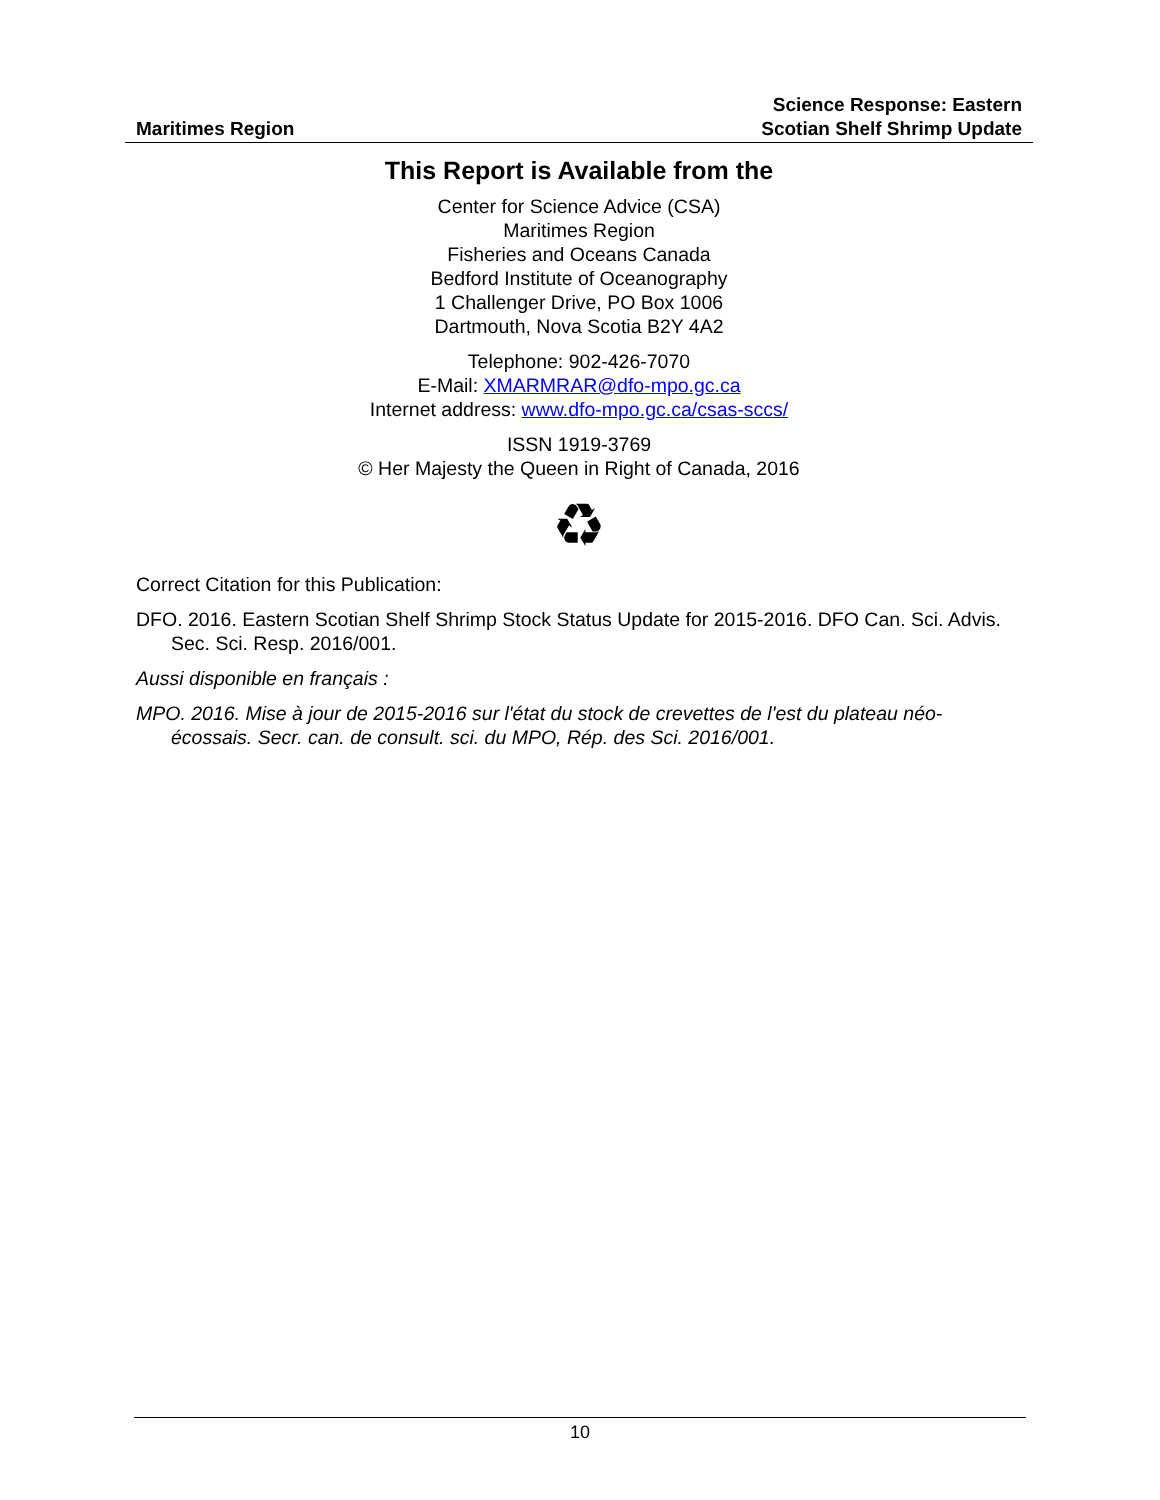Maritimes Region
Science Response: Eastern
Scotian Shelf Shrimp Update
This Report is Available from the
Center for Science Advice (CSA)
Maritimes Region
Fisheries and Oceans Canada
Bedford Institute of Oceanography
1 Challenger Drive, PO Box 1006
Dartmouth, Nova Scotia B2Y 4A2
Telephone: 902-426-7070
E-Mail: XMARMRAR@dfo-mpo.gc.ca
Internet address: www.dfo-mpo.gc.ca/csas-sccs/
ISSN 1919-3769
© Her Majesty the Queen in Right of Canada, 2016
♻
Correct Citation for this Publication:
DFO. 2016. Eastern Scotian Shelf Shrimp Stock Status Update for 2015-2016. DFO Can. Sci. Advis. Sec. Sci. Resp. 2016/001.
Aussi disponible en français :
MPO. 2016. Mise à jour de 2015-2016 sur l'état du stock de crevettes de l'est du plateau néo-écossais. Secr. can. de consult. sci. du MPO, Rép. des Sci. 2016/001.
10